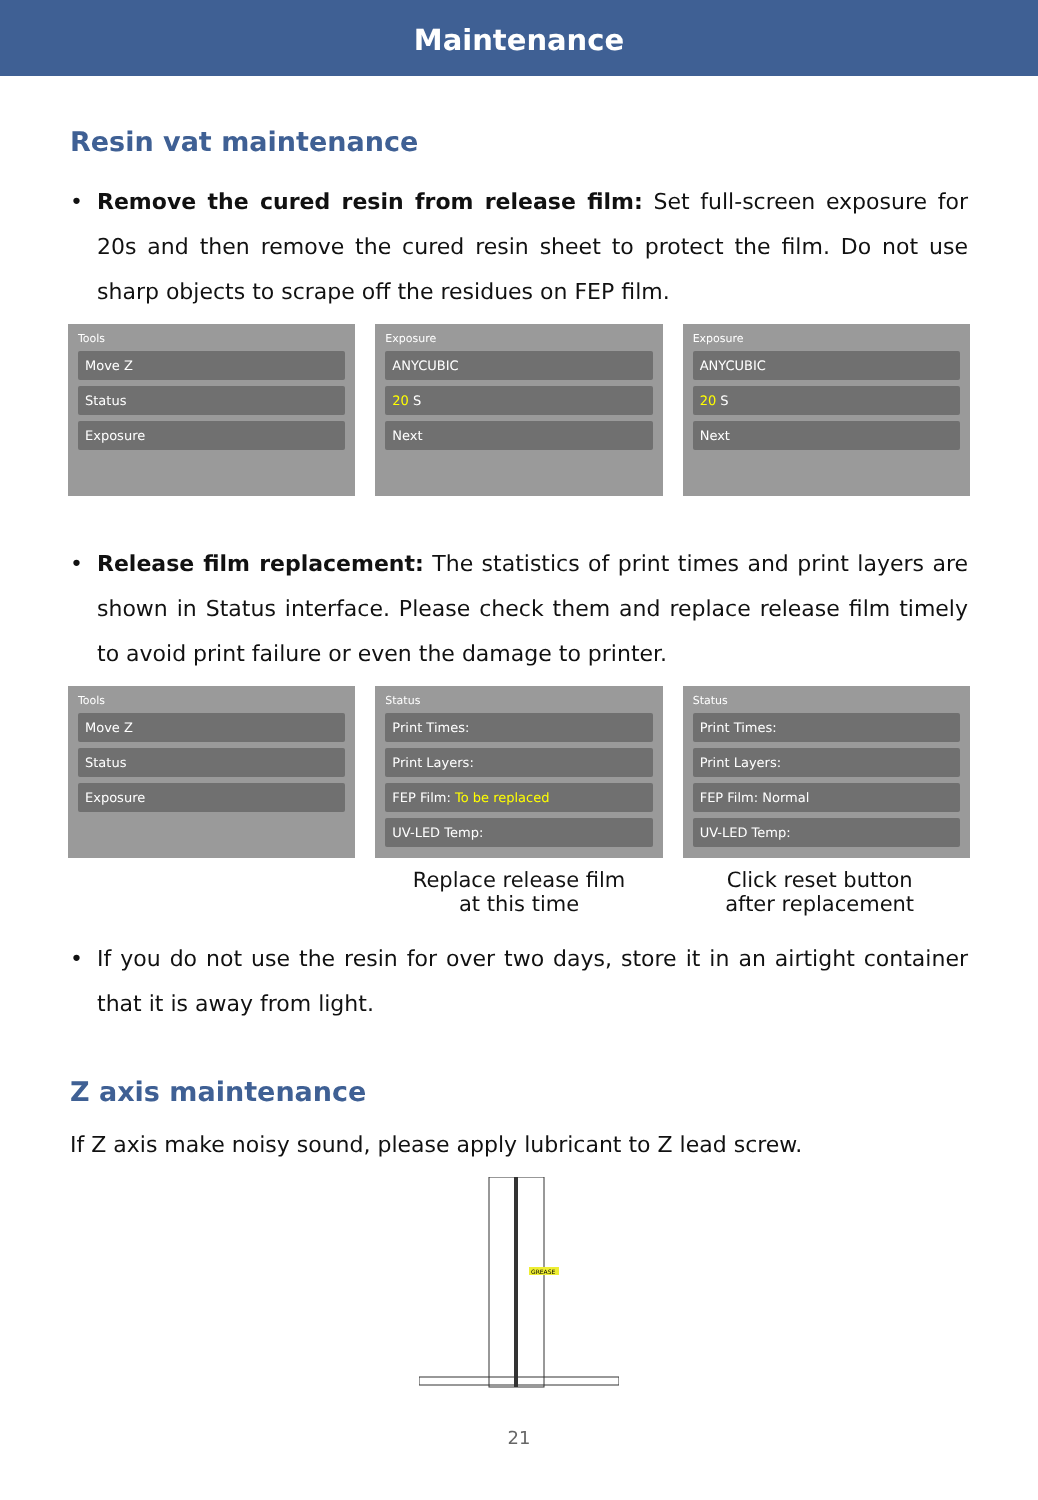Maintenance
Resin vat maintenance
• Remove the cured resin from release film: Set full-screen exposure for 20s and then remove the cured resin sheet to protect the film. Do not use sharp objects to scrape off the residues on FEP film.
Tools
Move Z
Status
Exposure
Exposure
ANYCUBIC
20 S
Next
Exposure
ANYCUBIC
20 S
Next
• Release film replacement: The statistics of print times and print layers are shown in Status interface. Please check them and replace release film timely to avoid print failure or even the damage to printer.
Tools
Move Z
Status
Exposure
Status
Print Times:
Print Layers:
FEP Film: To be replaced
UV-LED Temp:
Status
Print Times:
Print Layers:
FEP Film: Normal
UV-LED Temp:
Replace release film
at this time
Click reset button
after replacement
• If you do not use the resin for over two days, store it in an airtight container that it is away from light.
Z axis maintenance
If Z axis make noisy sound, please apply lubricant to Z lead screw.
GREASE
21